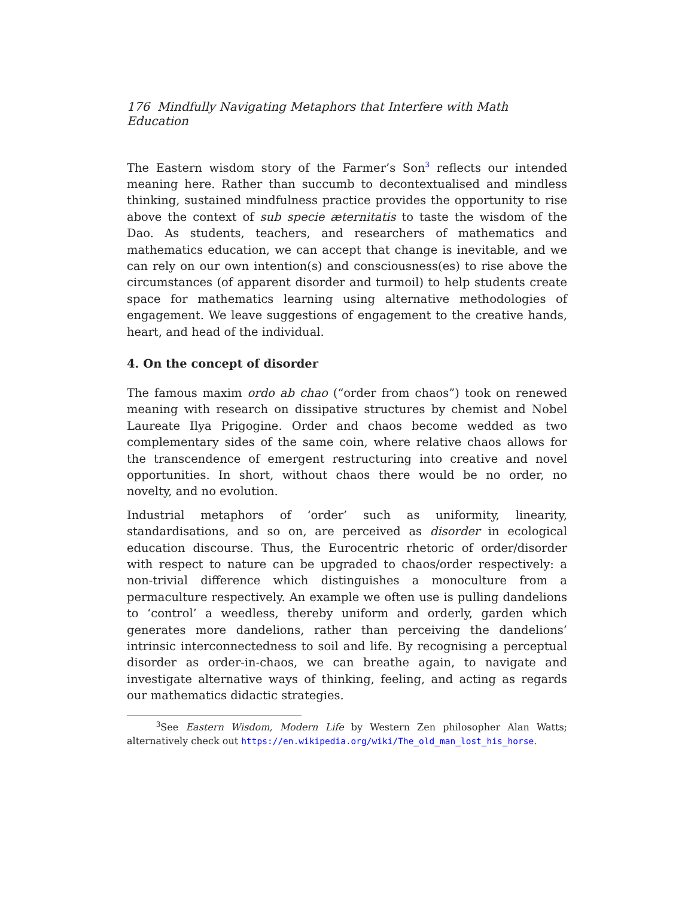176 Mindfully Navigating Metaphors that Interfere with Math Education
The Eastern wisdom story of the Farmer’s Son<sup>3</sup> reflects our intended meaning here. Rather than succumb to decontextualised and mindless thinking, sustained mindfulness practice provides the opportunity to rise above the context of sub specie æternitatis to taste the wisdom of the Dao. As students, teachers, and researchers of mathematics and mathematics education, we can accept that change is inevitable, and we can rely on our own intention(s) and consciousness(es) to rise above the circumstances (of apparent disorder and turmoil) to help students create space for mathematics learning using alternative methodologies of engagement. We leave suggestions of engagement to the creative hands, heart, and head of the individual.
4. On the concept of disorder
The famous maxim ordo ab chao (“order from chaos”) took on renewed meaning with research on dissipative structures by chemist and Nobel Laureate Ilya Prigogine. Order and chaos become wedded as two complementary sides of the same coin, where relative chaos allows for the transcendence of emergent restructuring into creative and novel opportunities. In short, without chaos there would be no order, no novelty, and no evolution.
Industrial metaphors of ‘order’ such as uniformity, linearity, standardisations, and so on, are perceived as disorder in ecological education discourse. Thus, the Eurocentric rhetoric of order/disorder with respect to nature can be upgraded to chaos/order respectively: a non-trivial difference which distinguishes a monoculture from a permaculture respectively. An example we often use is pulling dandelions to ‘control’ a weedless, thereby uniform and orderly, garden which generates more dandelions, rather than perceiving the dandelions’ intrinsic interconnectedness to soil and life. By recognising a perceptual disorder as order-in-chaos, we can breathe again, to navigate and investigate alternative ways of thinking, feeling, and acting as regards our mathematics didactic strategies.
<sup>3</sup> See Eastern Wisdom, Modern Life by Western Zen philosopher Alan Watts; alternatively check out https://en.wikipedia.org/wiki/The_old_man_lost_his_horse.